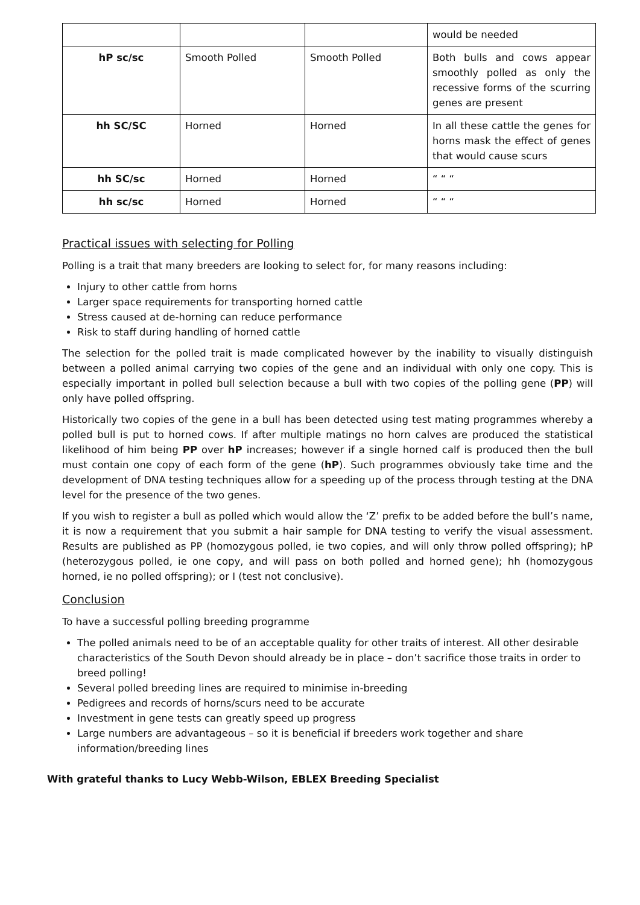| | | | would be needed |
| hP sc/sc | Smooth Polled | Smooth Polled | Both bulls and cows appear smoothly polled as only the recessive forms of the scurring genes are present |
| hh SC/SC | Horned | Horned | In all these cattle the genes for horns mask the effect of genes that would cause scurs |
| hh SC/sc | Horned | Horned | “ “ “ |
| hh sc/sc | Horned | Horned | “ “ “ |
Practical issues with selecting for Polling
Polling is a trait that many breeders are looking to select for, for many reasons including:
Injury to other cattle from horns
Larger space requirements for transporting horned cattle
Stress caused at de-horning can reduce performance
Risk to staff during handling of horned cattle
The selection for the polled trait is made complicated however by the inability to visually distinguish between a polled animal carrying two copies of the gene and an individual with only one copy. This is especially important in polled bull selection because a bull with two copies of the polling gene (PP) will only have polled offspring.
Historically two copies of the gene in a bull has been detected using test mating programmes whereby a polled bull is put to horned cows. If after multiple matings no horn calves are produced the statistical likelihood of him being PP over hP increases; however if a single horned calf is produced then the bull must contain one copy of each form of the gene (hP). Such programmes obviously take time and the development of DNA testing techniques allow for a speeding up of the process through testing at the DNA level for the presence of the two genes.
If you wish to register a bull as polled which would allow the ‘Z’ prefix to be added before the bull’s name, it is now a requirement that you submit a hair sample for DNA testing to verify the visual assessment. Results are published as PP (homozygous polled, ie two copies, and will only throw polled offspring); hP (heterozygous polled, ie one copy, and will pass on both polled and horned gene); hh (homozygous horned, ie no polled offspring); or I (test not conclusive).
Conclusion
To have a successful polling breeding programme
The polled animals need to be of an acceptable quality for other traits of interest. All other desirable characteristics of the South Devon should already be in place – don’t sacrifice those traits in order to breed polling!
Several polled breeding lines are required to minimise in-breeding
Pedigrees and records of horns/scurs need to be accurate
Investment in gene tests can greatly speed up progress
Large numbers are advantageous – so it is beneficial if breeders work together and share information/breeding lines
With grateful thanks to Lucy Webb-Wilson, EBLEX Breeding Specialist